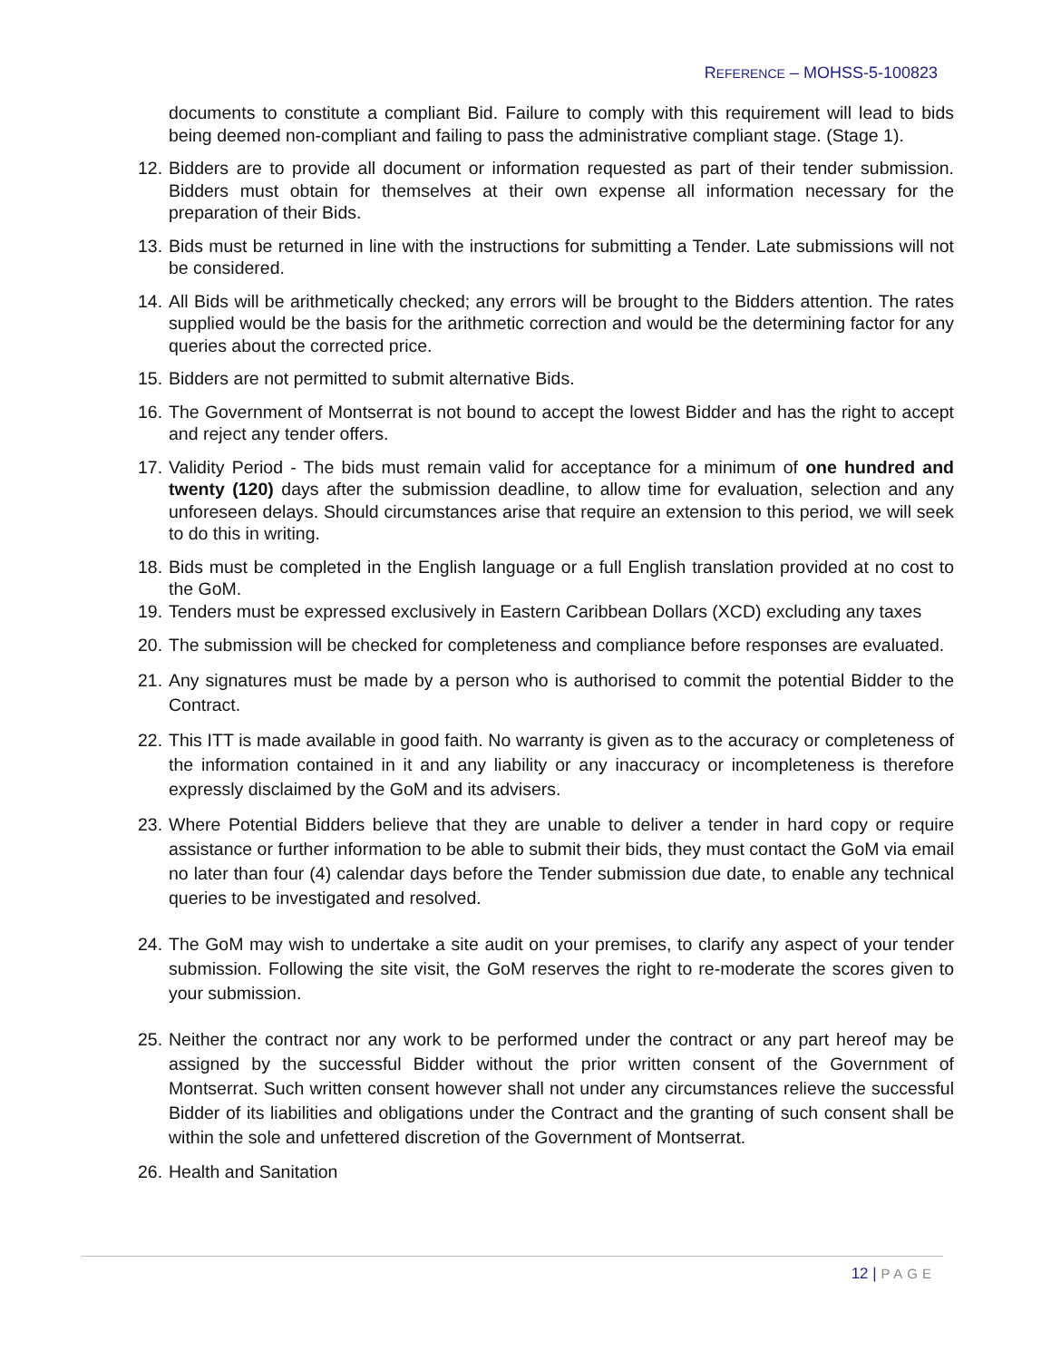REFERENCE – MOHSS-5-100823
documents to constitute a compliant Bid. Failure to comply with this requirement will lead to bids being deemed non-compliant and failing to pass the administrative compliant stage. (Stage 1).
12.
Bidders are to provide all document or information requested as part of their tender submission. Bidders must obtain for themselves at their own expense all information necessary for the preparation of their Bids.
13.
Bids must be returned in line with the instructions for submitting a Tender. Late submissions will not be considered.
14.
All Bids will be arithmetically checked; any errors will be brought to the Bidders attention. The rates supplied would be the basis for the arithmetic correction and would be the determining factor for any queries about the corrected price.
15.
Bidders are not permitted to submit alternative Bids.
16.
The Government of Montserrat is not bound to accept the lowest Bidder and has the right to accept and reject any tender offers.
17.
Validity Period - The bids must remain valid for acceptance for a minimum of one hundred and twenty (120) days after the submission deadline, to allow time for evaluation, selection and any unforeseen delays. Should circumstances arise that require an extension to this period, we will seek to do this in writing.
18.
Bids must be completed in the English language or a full English translation provided at no cost to the GoM.
19.
Tenders must be expressed exclusively in Eastern Caribbean Dollars (XCD) excluding any taxes
20.
The submission will be checked for completeness and compliance before responses are evaluated.
21.
Any signatures must be made by a person who is authorised to commit the potential Bidder to the Contract.
22.
This ITT is made available in good faith. No warranty is given as to the accuracy or completeness of the information contained in it and any liability or any inaccuracy or incompleteness is therefore expressly disclaimed by the GoM and its advisers.
23.
Where Potential Bidders believe that they are unable to deliver a tender in hard copy or require assistance or further information to be able to submit their bids, they must contact the GoM via email no later than four (4) calendar days before the Tender submission due date, to enable any technical queries to be investigated and resolved.
24.
The GoM may wish to undertake a site audit on your premises, to clarify any aspect of your tender submission. Following the site visit, the GoM reserves the right to re-moderate the scores given to your submission.
25.
Neither the contract nor any work to be performed under the contract or any part hereof may be assigned by the successful Bidder without the prior written consent of the Government of Montserrat. Such written consent however shall not under any circumstances relieve the successful Bidder of its liabilities and obligations under the Contract and the granting of such consent shall be within the sole and unfettered discretion of the Government of Montserrat.
26.
Health and Sanitation
12 | PAGE